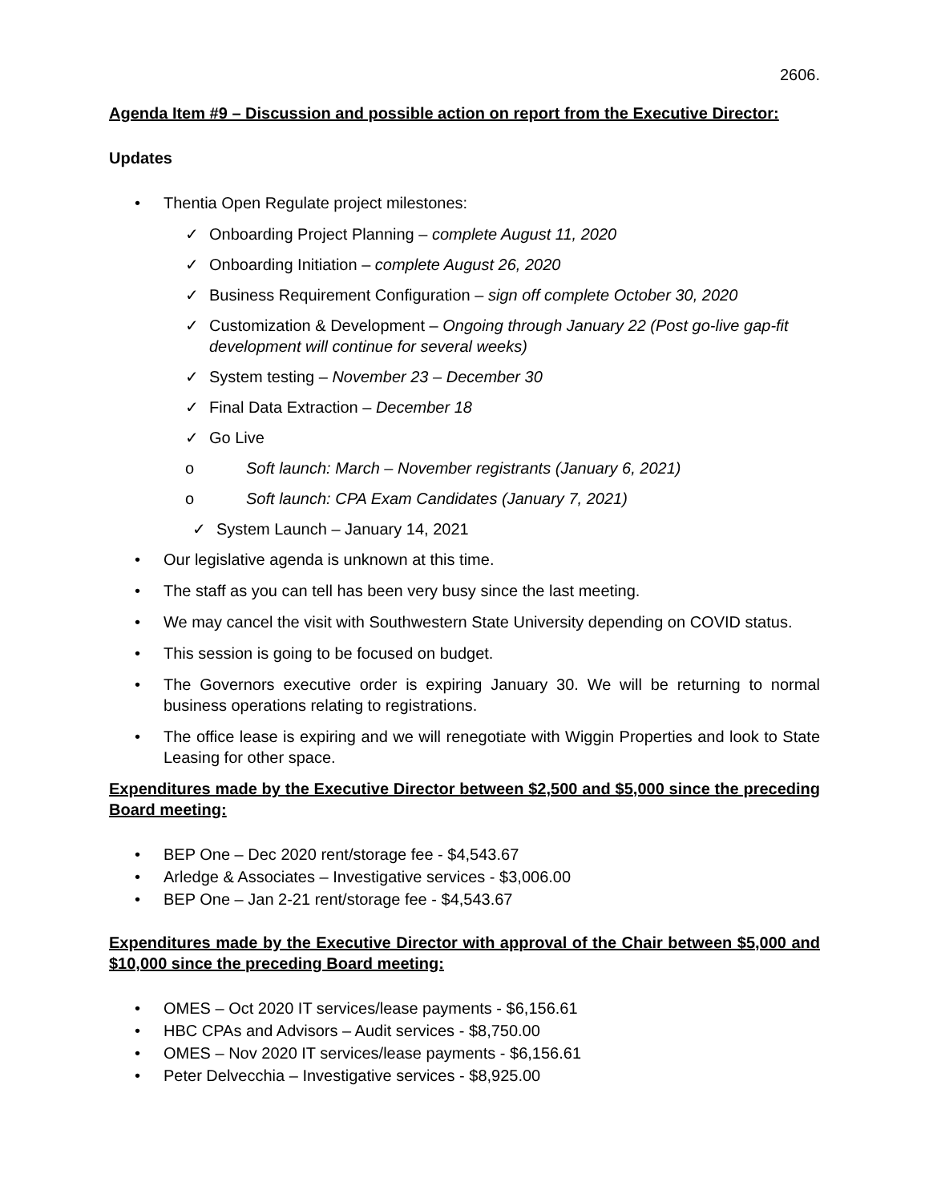2606.
Agenda Item #9 – Discussion and possible action on report from the Executive Director:
Updates
• Thentia Open Regulate project milestones:
✓ Onboarding Project Planning – complete August 11, 2020
✓ Onboarding Initiation – complete August 26, 2020
✓ Business Requirement Configuration – sign off complete October 30, 2020
✓ Customization & Development – Ongoing through January 22 (Post go-live gap-fit development will continue for several weeks)
✓ System testing – November 23 – December 30
✓ Final Data Extraction – December 18
✓ Go Live
o Soft launch: March – November registrants (January 6, 2021)
o Soft launch: CPA Exam Candidates (January 7, 2021)
✓ System Launch – January 14, 2021
• Our legislative agenda is unknown at this time.
• The staff as you can tell has been very busy since the last meeting.
• We may cancel the visit with Southwestern State University depending on COVID status.
• This session is going to be focused on budget.
• The Governors executive order is expiring January 30. We will be returning to normal business operations relating to registrations.
• The office lease is expiring and we will renegotiate with Wiggin Properties and look to State Leasing for other space.
Expenditures made by the Executive Director between $2,500 and $5,000 since the preceding Board meeting:
• BEP One – Dec 2020 rent/storage fee - $4,543.67
• Arledge & Associates – Investigative services - $3,006.00
• BEP One – Jan 2-21 rent/storage fee - $4,543.67
Expenditures made by the Executive Director with approval of the Chair between $5,000 and $10,000 since the preceding Board meeting:
• OMES – Oct 2020 IT services/lease payments - $6,156.61
• HBC CPAs and Advisors – Audit services - $8,750.00
• OMES – Nov 2020 IT services/lease payments - $6,156.61
• Peter Delvecchia – Investigative services - $8,925.00